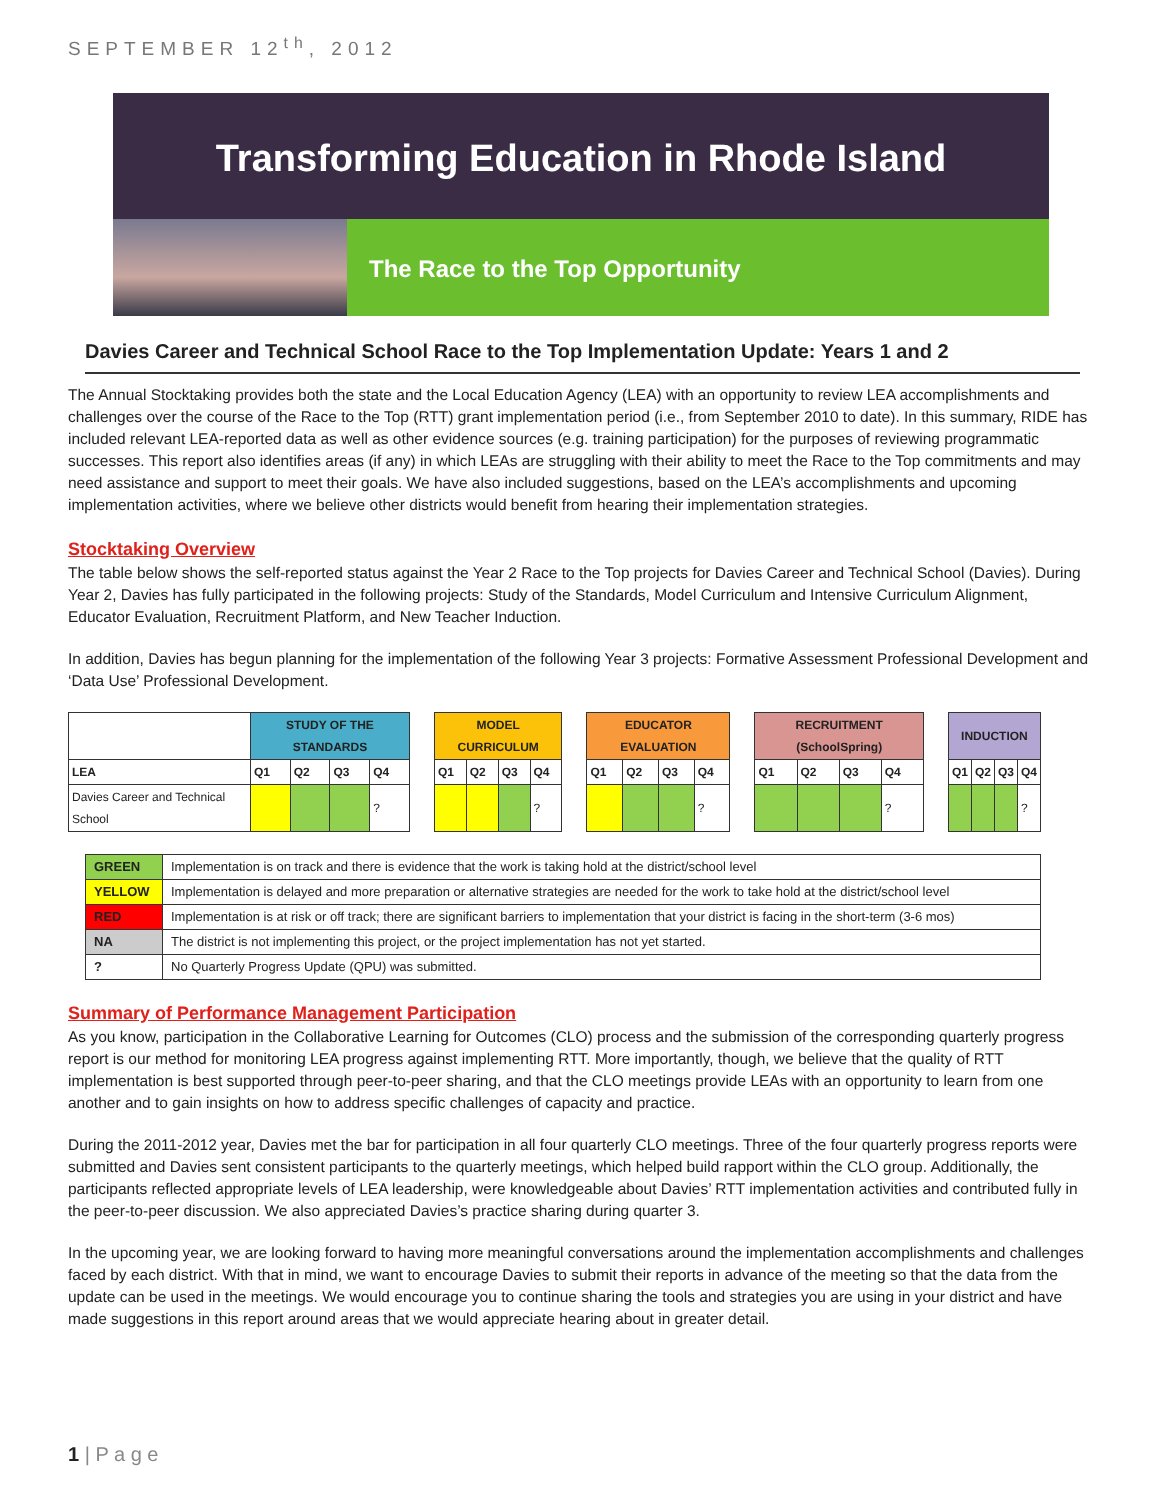SEPTEMBER 12<sup>th</sup>, 2012
Transforming Education in Rhode Island
The Race to the Top Opportunity
Davies Career and Technical School Race to the Top Implementation Update: Years 1 and 2
The Annual Stocktaking provides both the state and the Local Education Agency (LEA) with an opportunity to review LEA accomplishments and challenges over the course of the Race to the Top (RTT) grant implementation period (i.e., from September 2010 to date). In this summary, RIDE has included relevant LEA-reported data as well as other evidence sources (e.g. training participation) for the purposes of reviewing programmatic successes. This report also identifies areas (if any) in which LEAs are struggling with their ability to meet the Race to the Top commitments and may need assistance and support to meet their goals. We have also included suggestions, based on the LEA’s accomplishments and upcoming implementation activities, where we believe other districts would benefit from hearing their implementation strategies.
Stocktaking Overview
The table below shows the self-reported status against the Year 2 Race to the Top projects for Davies Career and Technical School (Davies). During Year 2, Davies has fully participated in the following projects: Study of the Standards, Model Curriculum and Intensive Curriculum Alignment, Educator Evaluation, Recruitment Platform, and New Teacher Induction.
In addition, Davies has begun planning for the implementation of the following Year 3 projects: Formative Assessment Professional Development and ‘Data Use’ Professional Development.
| | STUDY OF THE STANDARDS | | | | | MODEL CURRICULUM | | | | | EDUCATOR EVALUATION | | | | | RECRUITMENT (SchoolSpring) | | | | | INDUCTION | | | |
| LEA | Q1 | Q2 | Q3 | Q4 | | Q1 | Q2 | Q3 | Q4 | | Q1 | Q2 | Q3 | Q4 | | Q1 | Q2 | Q3 | Q4 | | Q1 | Q2 | Q3 | Q4 |
| Davies Career and Technical School | | | | ? | | | | | ? | | | | | ? | | | | | ? | | | | | ? |
| GREEN | Implementation is on track and there is evidence that the work is taking hold at the district/school level |
| YELLOW | Implementation is delayed and more preparation or alternative strategies are needed for the work to take hold at the district/school level |
| RED | Implementation is at risk or off track; there are significant barriers to implementation that your district is facing in the short-term (3-6 mos) |
| NA | The district is not implementing this project, or the project implementation has not yet started. |
| ? | No Quarterly Progress Update (QPU) was submitted. |
Summary of Performance Management Participation
As you know, participation in the Collaborative Learning for Outcomes (CLO) process and the submission of the corresponding quarterly progress report is our method for monitoring LEA progress against implementing RTT. More importantly, though, we believe that the quality of RTT implementation is best supported through peer-to-peer sharing, and that the CLO meetings provide LEAs with an opportunity to learn from one another and to gain insights on how to address specific challenges of capacity and practice.
During the 2011-2012 year, Davies met the bar for participation in all four quarterly CLO meetings. Three of the four quarterly progress reports were submitted and Davies sent consistent participants to the quarterly meetings, which helped build rapport within the CLO group. Additionally, the participants reflected appropriate levels of LEA leadership, were knowledgeable about Davies’ RTT implementation activities and contributed fully in the peer-to-peer discussion. We also appreciated Davies’s practice sharing during quarter 3.
In the upcoming year, we are looking forward to having more meaningful conversations around the implementation accomplishments and challenges faced by each district. With that in mind, we want to encourage Davies to submit their reports in advance of the meeting so that the data from the update can be used in the meetings. We would encourage you to continue sharing the tools and strategies you are using in your district and have made suggestions in this report around areas that we would appreciate hearing about in greater detail.
1 | P a g e